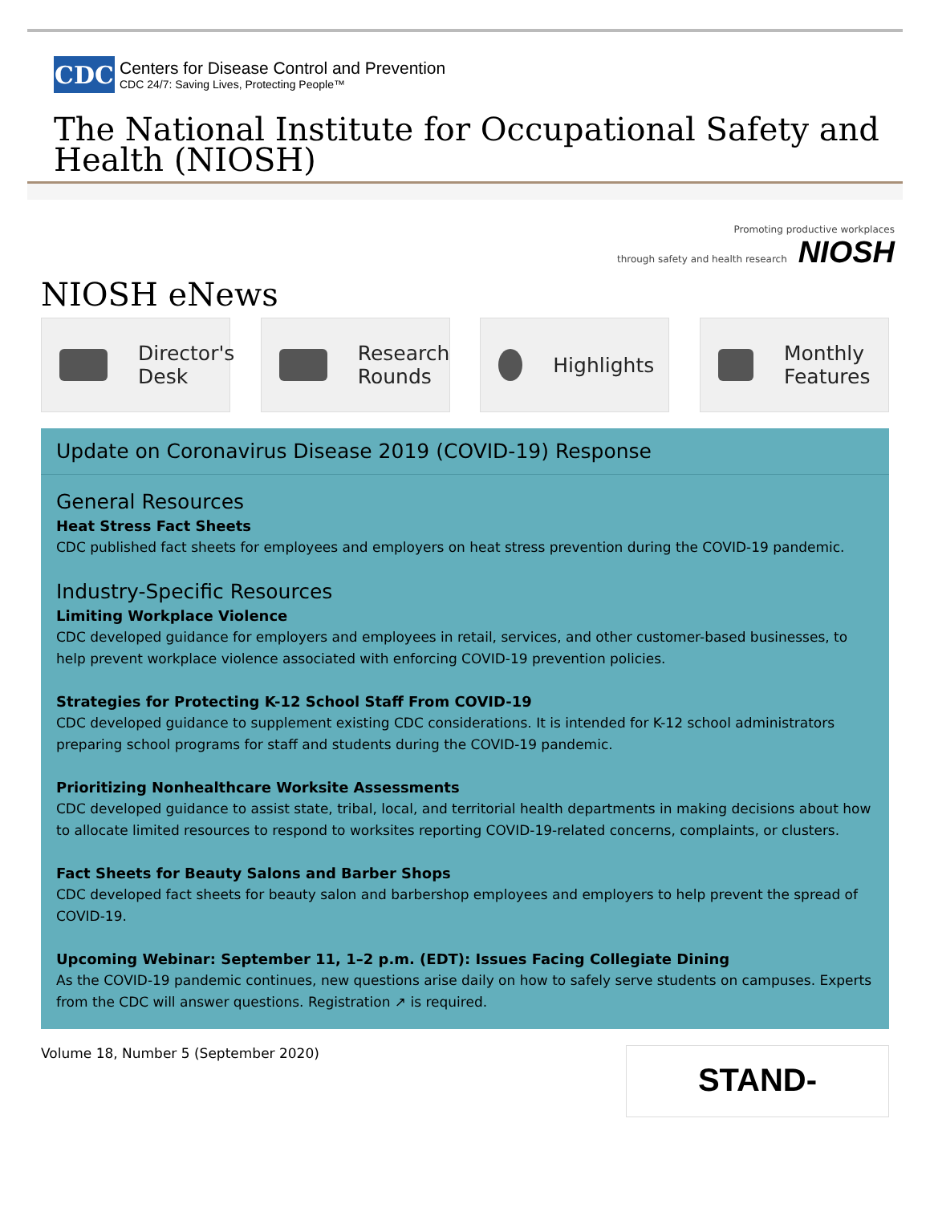CDC
Centers for Disease Control and Prevention
CDC 24/7: Saving Lives, Protecting People™
The National Institute for Occupational Safety and Health (NIOSH)
Promoting productive workplaces
through safety and health research NIOSH
NIOSH eNews
Director's Desk Research Rounds Highlights Monthly Features
Update on Coronavirus Disease 2019 (COVID-19) Response
General Resources
Heat Stress Fact Sheets
CDC published fact sheets for employees and employers on heat stress prevention during the COVID-19 pandemic.
Industry-Specific Resources
Limiting Workplace Violence
CDC developed guidance for employers and employees in retail, services, and other customer-based businesses, to help prevent workplace violence associated with enforcing COVID-19 prevention policies.
Strategies for Protecting K-12 School Staff From COVID-19
CDC developed guidance to supplement existing CDC considerations. It is intended for K-12 school administrators preparing school programs for staff and students during the COVID-19 pandemic.
Prioritizing Nonhealthcare Worksite Assessments
CDC developed guidance to assist state, tribal, local, and territorial health departments in making decisions about how to allocate limited resources to respond to worksites reporting COVID-19-related concerns, complaints, or clusters.
Fact Sheets for Beauty Salons and Barber Shops
CDC developed fact sheets for beauty salon and barbershop employees and employers to help prevent the spread of COVID-19.
Upcoming Webinar: September 11, 1–2 p.m. (EDT): Issues Facing Collegiate Dining
As the COVID-19 pandemic continues, new questions arise daily on how to safely serve students on campuses. Experts from the CDC will answer questions. Registration ↗ is required.
Volume 18, Number 5 (September 2020)
STAND-